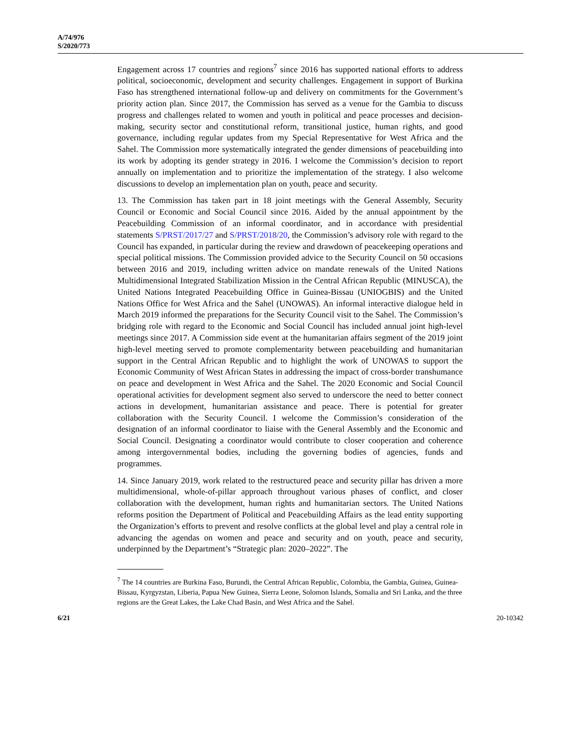A/74/976
S/2020/773
Engagement across 17 countries and regions<sup>7</sup> since 2016 has supported national efforts to address political, socioeconomic, development and security challenges. Engagement in support of Burkina Faso has strengthened international follow-up and delivery on commitments for the Government’s priority action plan. Since 2017, the Commission has served as a venue for the Gambia to discuss progress and challenges related to women and youth in political and peace processes and decision-making, security sector and constitutional reform, transitional justice, human rights, and good governance, including regular updates from my Special Representative for West Africa and the Sahel. The Commission more systematically integrated the gender dimensions of peacebuilding into its work by adopting its gender strategy in 2016. I welcome the Commission’s decision to report annually on implementation and to prioritize the implementation of the strategy. I also welcome discussions to develop an implementation plan on youth, peace and security.
13. The Commission has taken part in 18 joint meetings with the General Assembly, Security Council or Economic and Social Council since 2016. Aided by the annual appointment by the Peacebuilding Commission of an informal coordinator, and in accordance with presidential statements S/PRST/2017/27 and S/PRST/2018/20, the Commission’s advisory role with regard to the Council has expanded, in particular during the review and drawdown of peacekeeping operations and special political missions. The Commission provided advice to the Security Council on 50 occasions between 2016 and 2019, including written advice on mandate renewals of the United Nations Multidimensional Integrated Stabilization Mission in the Central African Republic (MINUSCA), the United Nations Integrated Peacebuilding Office in Guinea-Bissau (UNIOGBIS) and the United Nations Office for West Africa and the Sahel (UNOWAS). An informal interactive dialogue held in March 2019 informed the preparations for the Security Council visit to the Sahel. The Commission’s bridging role with regard to the Economic and Social Council has included annual joint high-level meetings since 2017. A Commission side event at the humanitarian affairs segment of the 2019 joint high-level meeting served to promote complementarity between peacebuilding and humanitarian support in the Central African Republic and to highlight the work of UNOWAS to support the Economic Community of West African States in addressing the impact of cross-border transhumance on peace and development in West Africa and the Sahel. The 2020 Economic and Social Council operational activities for development segment also served to underscore the need to better connect actions in development, humanitarian assistance and peace. There is potential for greater collaboration with the Security Council. I welcome the Commission’s consideration of the designation of an informal coordinator to liaise with the General Assembly and the Economic and Social Council. Designating a coordinator would contribute to closer cooperation and coherence among intergovernmental bodies, including the governing bodies of agencies, funds and programmes.
14. Since January 2019, work related to the restructured peace and security pillar has driven a more multidimensional, whole-of-pillar approach throughout various phases of conflict, and closer collaboration with the development, human rights and humanitarian sectors. The United Nations reforms position the Department of Political and Peacebuilding Affairs as the lead entity supporting the Organization’s efforts to prevent and resolve conflicts at the global level and play a central role in advancing the agendas on women and peace and security and on youth, peace and security, underpinned by the Department’s “Strategic plan: 2020–2022”. The
<sup>7</sup> The 14 countries are Burkina Faso, Burundi, the Central African Republic, Colombia, the Gambia, Guinea, Guinea-Bissau, Kyrgyzstan, Liberia, Papua New Guinea, Sierra Leone, Solomon Islands, Somalia and Sri Lanka, and the three regions are the Great Lakes, the Lake Chad Basin, and West Africa and the Sahel.
6/21 20-10342